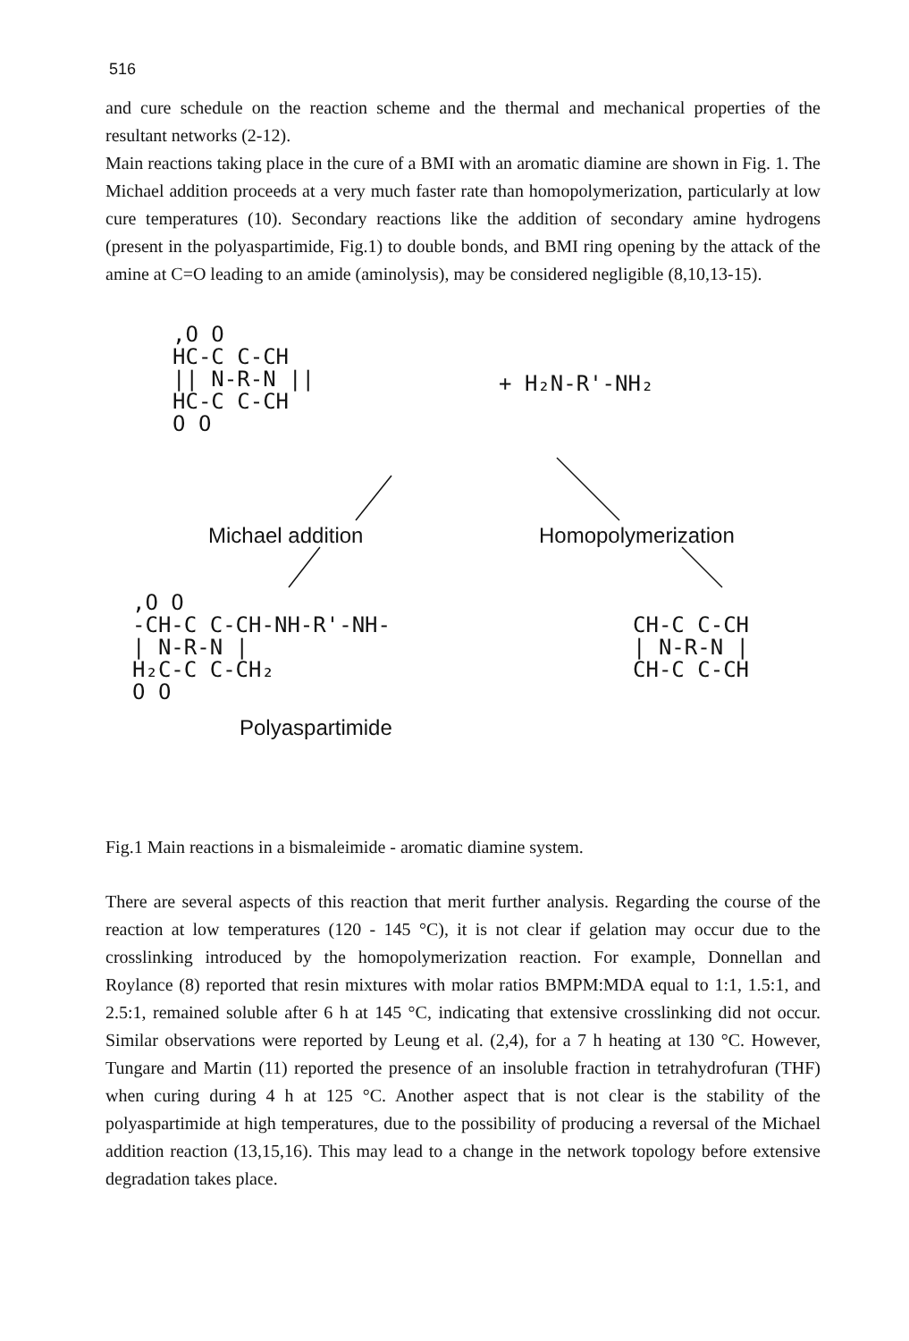516
and cure schedule on the reaction scheme and the thermal and mechanical properties of the resultant networks (2-12).
Main reactions taking place in the cure of a BMI with an aromatic diamine are shown in Fig. 1. The Michael addition proceeds at a very much faster rate than homopolymerization, particularly at low cure temperatures (10). Secondary reactions like the addition of secondary amine hydrogens (present in the polyaspartimide, Fig.1) to double bonds, and BMI ring opening by the attack of the amine at C=O leading to an amide (aminolysis), may be considered negligible (8,10,13-15).
,O O
HC-C C-CH
|| N-R-N ||
HC-C C-CH
O O
+ H₂N-R'-NH₂
Michael addition
Homopolymerization
,O O
-CH-C C-CH-NH-R'-NH-
| N-R-N |
H₂C-C C-CH₂
O O
CH-C C-CH
| N-R-N |
CH-C C-CH
Polyaspartimide
Fig.1 Main reactions in a bismaleimide - aromatic diamine system.
There are several aspects of this reaction that merit further analysis. Regarding the course of the reaction at low temperatures (120 - 145 °C), it is not clear if gelation may occur due to the crosslinking introduced by the homopolymerization reaction. For example, Donnellan and Roylance (8) reported that resin mixtures with molar ratios BMPM:MDA equal to 1:1, 1.5:1, and 2.5:1, remained soluble after 6 h at 145 °C, indicating that extensive crosslinking did not occur. Similar observations were reported by Leung et al. (2,4), for a 7 h heating at 130 °C. However, Tungare and Martin (11) reported the presence of an insoluble fraction in tetrahydrofuran (THF) when curing during 4 h at 125 °C. Another aspect that is not clear is the stability of the polyaspartimide at high temperatures, due to the possibility of producing a reversal of the Michael addition reaction (13,15,16). This may lead to a change in the network topology before extensive degradation takes place.